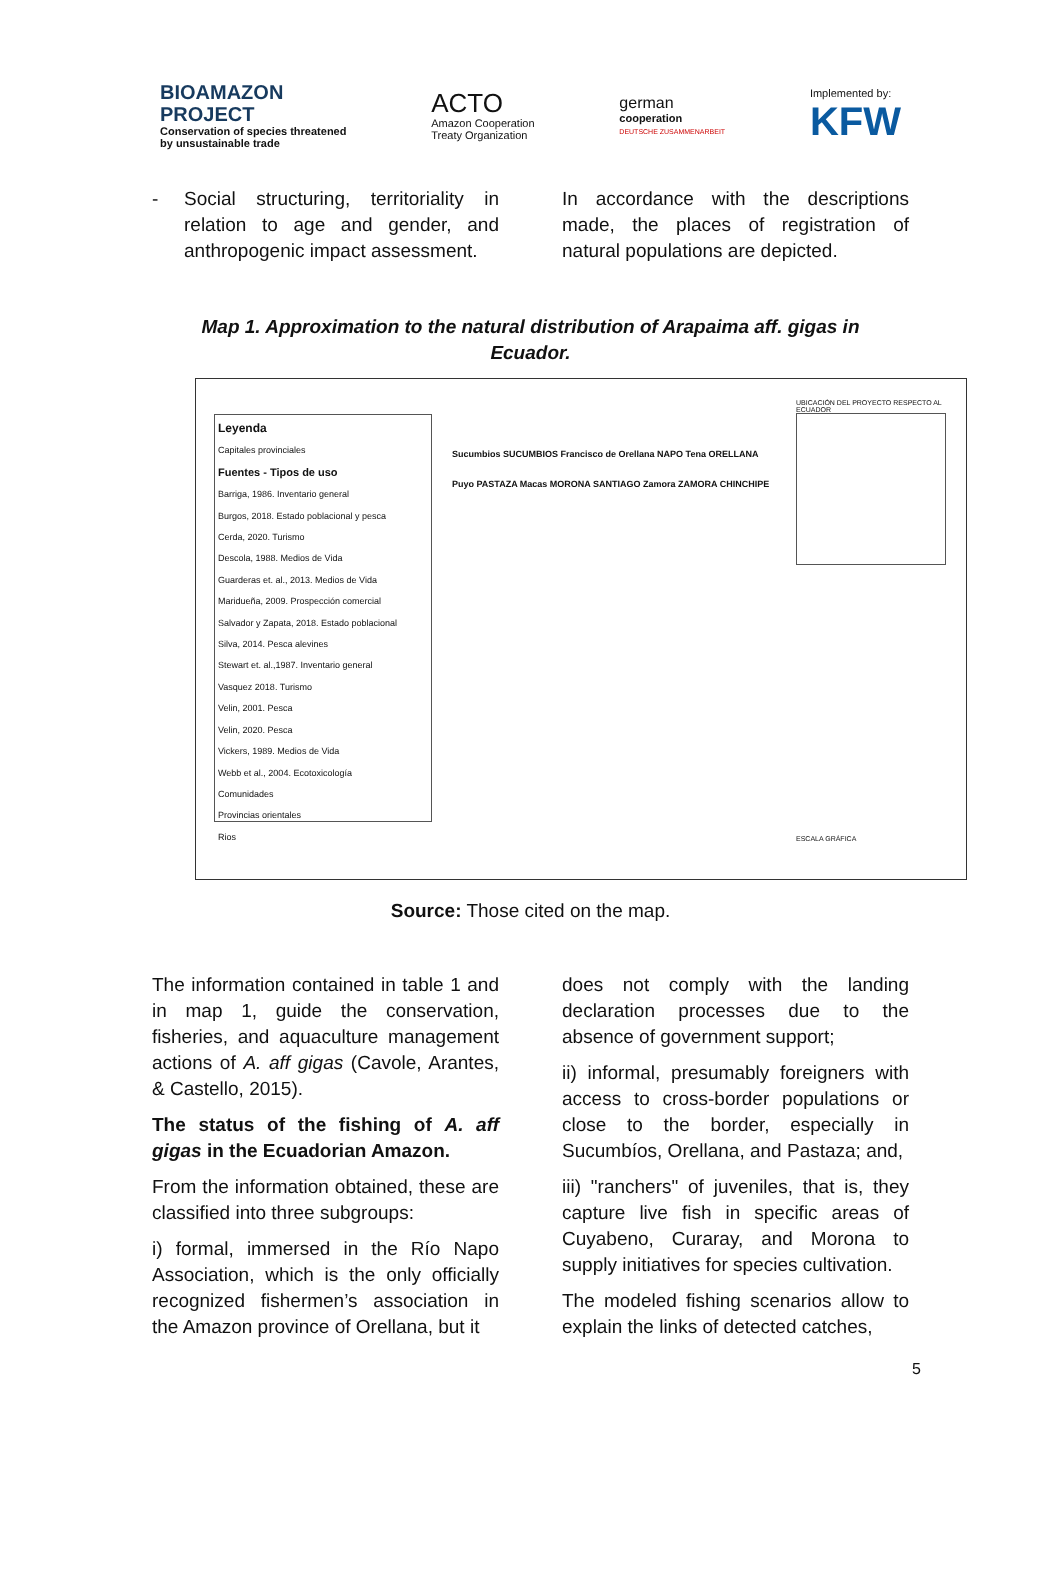BIOAMAZON
PROJECT
Conservation of species threatened
by unsustainable trade
ACTO
Amazon Cooperation
Treaty Organization
german
cooperation
DEUTSCHE ZUSAMMENARBEIT
Implemented by:
KFW
- Social structuring, territoriality in relation to age and gender, and anthropogenic impact assessment.
In accordance with the descriptions made, the places of registration of natural populations are depicted.
Map 1. Approximation to the natural distribution of Arapaima aff. gigas in Ecuador.
Leyenda
Capitales provinciales
Fuentes - Tipos de uso
Barriga, 1986. Inventario general
Burgos, 2018. Estado poblacional y pesca
Cerda, 2020. Turismo
Descola, 1988. Medios de Vida
Guarderas et. al., 2013. Medios de Vida
Mariduеña, 2009. Prospección comercial
Salvador y Zapata, 2018. Estado poblacional
Silva, 2014. Pesca alevines
Stewart et. al.,1987. Inventario general
Vasquez 2018. Turismo
Velin, 2001. Pesca
Velin, 2020. Pesca
Vickers, 1989. Medios de Vida
Webb et al., 2004. Ecotoxicología
Comunidades
Provincias orientales
Rios
Sucumbios SUCUMBIOS Francisco de Orellana NAPO Tena ORELLANA Puyo PASTAZA Macas MORONA SANTIAGO Zamora ZAMORA CHINCHIPE
UBICACIÓN DEL PROYECTO RESPECTO AL ECUADOR
ESCALA GRÁFICA
Source: Those cited on the map.
The information contained in table 1 and in map 1, guide the conservation, fisheries, and aquaculture management actions of A. aff gigas (Cavole, Arantes, & Castello, 2015).
The status of the fishing of A. aff gigas in the Ecuadorian Amazon.
From the information obtained, these are classified into three subgroups:
i) formal, immersed in the Río Napo Association, which is the only officially recognized fishermen’s association in the Amazon province of Orellana, but it
does not comply with the landing declaration processes due to the absence of government support;
ii) informal, presumably foreigners with access to cross-border populations or close to the border, especially in Sucumbíos, Orellana, and Pastaza; and,
iii) "ranchers" of juveniles, that is, they capture live fish in specific areas of Cuyabeno, Curaray, and Morona to supply initiatives for species cultivation.
The modeled fishing scenarios allow to explain the links of detected catches,
5